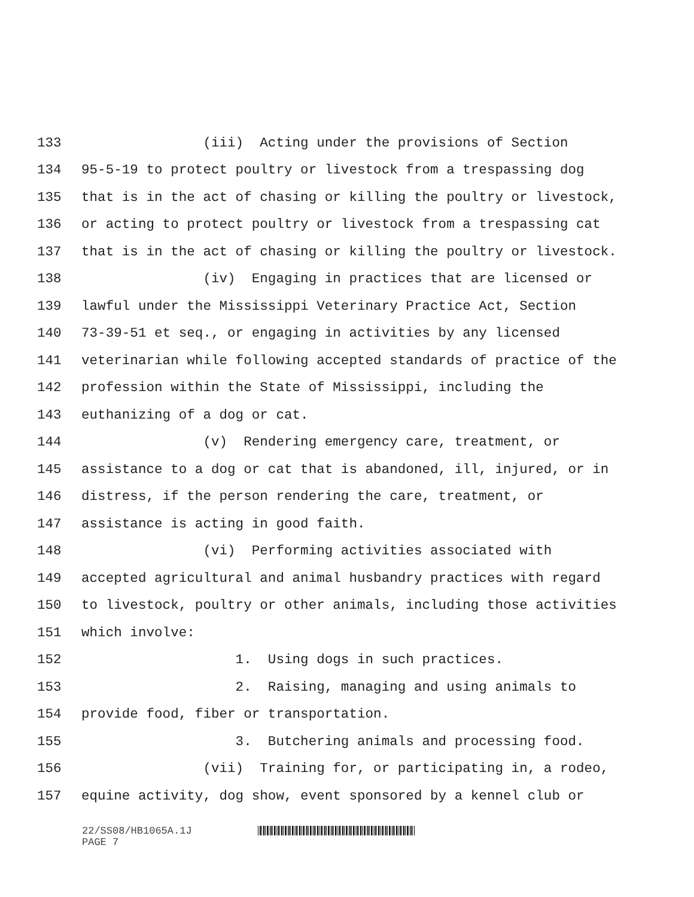133 (iii) Acting under the provisions of Section
134 95-5-19 to protect poultry or livestock from a trespassing dog
135 that is in the act of chasing or killing the poultry or livestock,
136 or acting to protect poultry or livestock from a trespassing cat
137 that is in the act of chasing or killing the poultry or livestock.
138 (iv) Engaging in practices that are licensed or
139 lawful under the Mississippi Veterinary Practice Act, Section
140 73-39-51 et seq., or engaging in activities by any licensed
141 veterinarian while following accepted standards of practice of the
142 profession within the State of Mississippi, including the
143 euthanizing of a dog or cat.
144 (v) Rendering emergency care, treatment, or
145 assistance to a dog or cat that is abandoned, ill, injured, or in
146 distress, if the person rendering the care, treatment, or
147 assistance is acting in good faith.
148 (vi) Performing activities associated with
149 accepted agricultural and animal husbandry practices with regard
150 to livestock, poultry or other animals, including those activities
151 which involve:
152 1. Using dogs in such practices.
153 2. Raising, managing and using animals to
154 provide food, fiber or transportation.
155 3. Butchering animals and processing food.
156 (vii) Training for, or participating in, a rodeo,
157 equine activity, dog show, event sponsored by a kennel club or
22/SS08/HB1065A.1J
PAGE 7